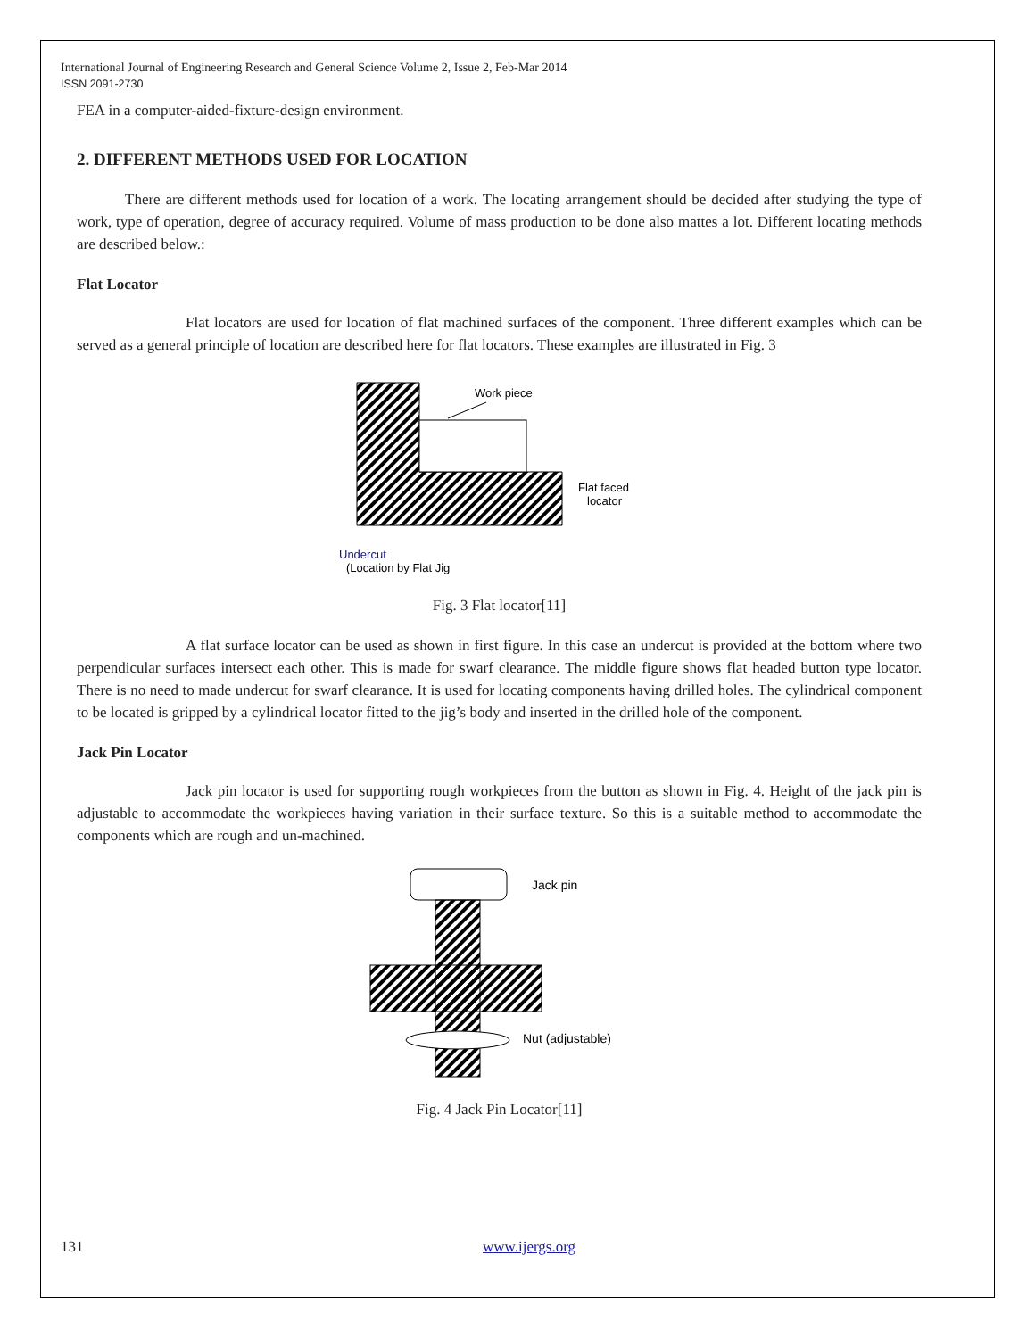International Journal of Engineering Research and General Science Volume 2, Issue 2, Feb-Mar 2014
ISSN 2091-2730
FEA in a computer-aided-fixture-design environment.
2. DIFFERENT METHODS USED FOR LOCATION
There are different methods used for location of a work. The locating arrangement should be decided after studying the type of work, type of operation, degree of accuracy required. Volume of mass production to be done also mattes a lot. Different locating methods are described below.:
Flat Locator
Flat locators are used for location of flat machined surfaces of the component. Three different examples which can be served as a general principle of location are described here for flat locators. These examples are illustrated in Fig. 3
Work piece
Flat faced
locator
Undercut
(Location by Flat Jig
Fig. 3 Flat locator[11]
A flat surface locator can be used as shown in first figure. In this case an undercut is provided at the bottom where two perpendicular surfaces intersect each other. This is made for swarf clearance. The middle figure shows flat headed button type locator. There is no need to made undercut for swarf clearance. It is used for locating components having drilled holes. The cylindrical component to be located is gripped by a cylindrical locator fitted to the jig’s body and inserted in the drilled hole of the component.
Jack Pin Locator
Jack pin locator is used for supporting rough workpieces from the button as shown in Fig. 4. Height of the jack pin is adjustable to accommodate the workpieces having variation in their surface texture. So this is a suitable method to accommodate the components which are rough and un-machined.
Jack pin
Nut (adjustable)
Fig. 4 Jack Pin Locator[11]
131 www.ijergs.org